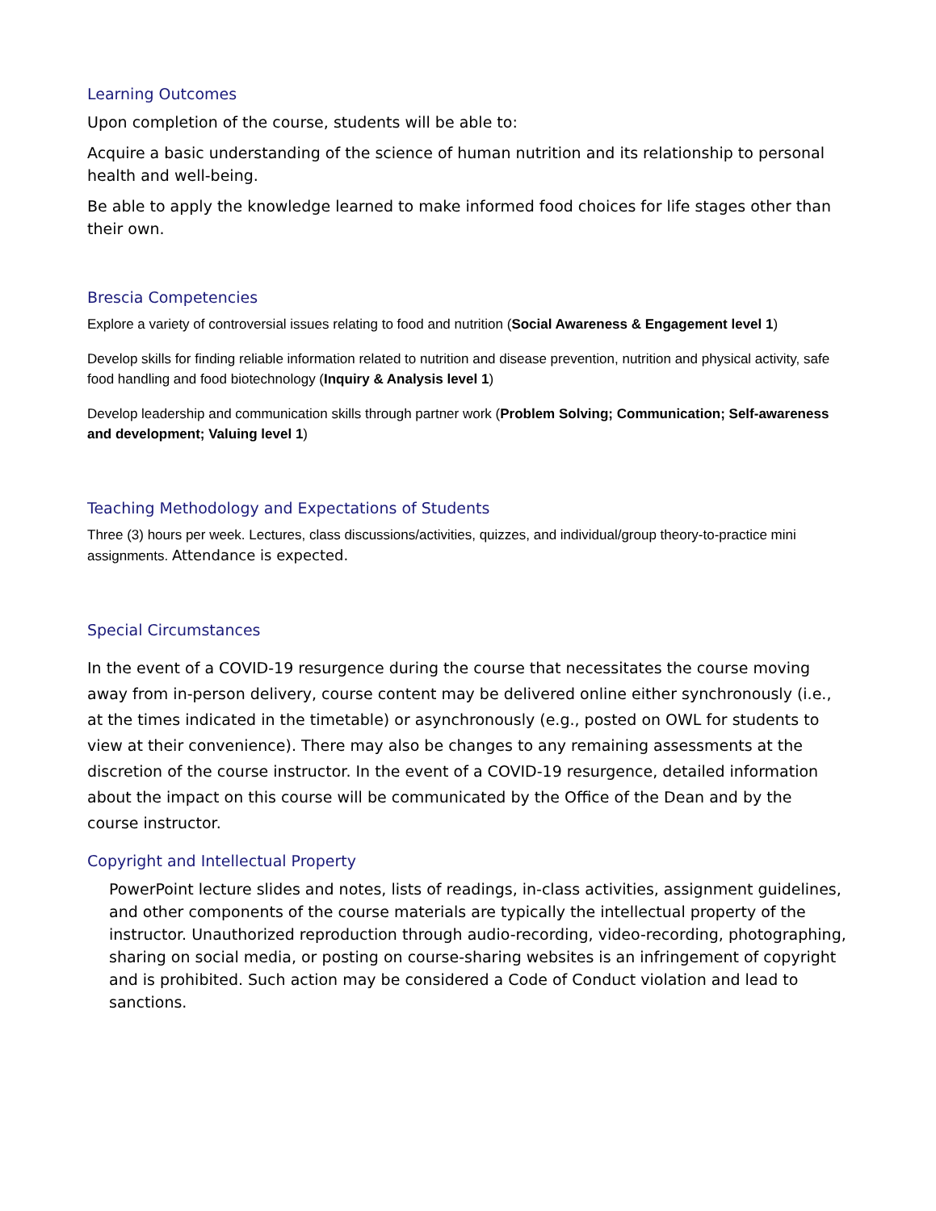Learning Outcomes
Upon completion of the course, students will be able to:
Acquire a basic understanding of the science of human nutrition and its relationship to personal health and well-being.
Be able to apply the knowledge learned to make informed food choices for life stages other than their own.
Brescia Competencies
Explore a variety of controversial issues relating to food and nutrition (Social Awareness & Engagement level 1)
Develop skills for finding reliable information related to nutrition and disease prevention, nutrition and physical activity, safe food handling and food biotechnology (Inquiry & Analysis level 1)
Develop leadership and communication skills through partner work (Problem Solving; Communication; Self-awareness and development; Valuing level 1)
Teaching Methodology and Expectations of Students
Three (3) hours per week. Lectures, class discussions/activities, quizzes, and individual/group theory-to-practice mini assignments. Attendance is expected.
Special Circumstances
In the event of a COVID-19 resurgence during the course that necessitates the course moving away from in-person delivery, course content may be delivered online either synchronously (i.e., at the times indicated in the timetable) or asynchronously (e.g., posted on OWL for students to view at their convenience). There may also be changes to any remaining assessments at the discretion of the course instructor. In the event of a COVID-19 resurgence, detailed information about the impact on this course will be communicated by the Office of the Dean and by the course instructor.
Copyright and Intellectual Property
PowerPoint lecture slides and notes, lists of readings, in-class activities, assignment guidelines, and other components of the course materials are typically the intellectual property of the instructor. Unauthorized reproduction through audio-recording, video-recording, photographing, sharing on social media, or posting on course-sharing websites is an infringement of copyright and is prohibited. Such action may be considered a Code of Conduct violation and lead to sanctions.